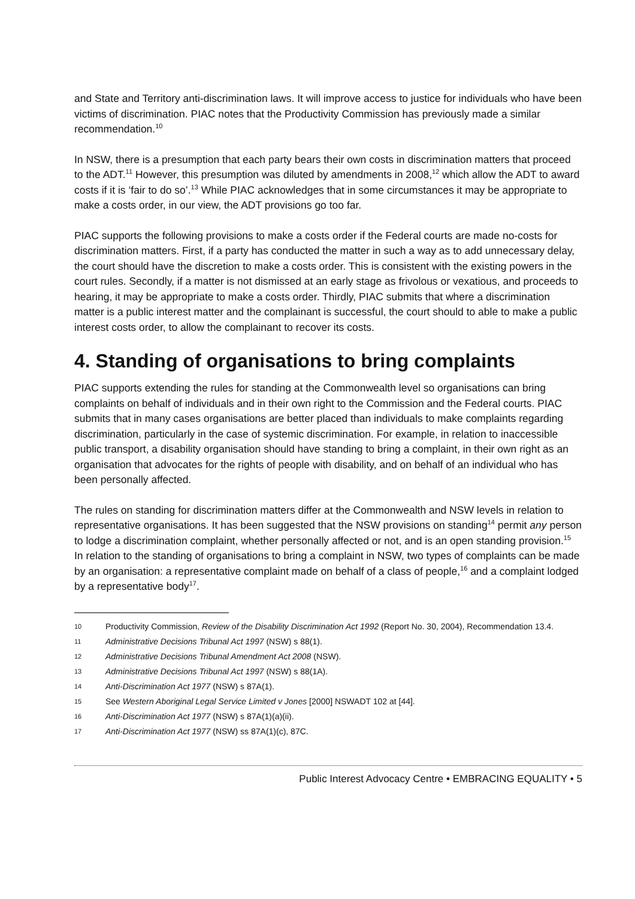and State and Territory anti-discrimination laws. It will improve access to justice for individuals who have been victims of discrimination. PIAC notes that the Productivity Commission has previously made a similar recommendation.<sup>10</sup>
In NSW, there is a presumption that each party bears their own costs in discrimination matters that proceed to the ADT.<sup>11</sup> However, this presumption was diluted by amendments in 2008,<sup>12</sup> which allow the ADT to award costs if it is ‘fair to do so’.<sup>13</sup> While PIAC acknowledges that in some circumstances it may be appropriate to make a costs order, in our view, the ADT provisions go too far.
PIAC supports the following provisions to make a costs order if the Federal courts are made no-costs for discrimination matters. First, if a party has conducted the matter in such a way as to add unnecessary delay, the court should have the discretion to make a costs order. This is consistent with the existing powers in the court rules. Secondly, if a matter is not dismissed at an early stage as frivolous or vexatious, and proceeds to hearing, it may be appropriate to make a costs order. Thirdly, PIAC submits that where a discrimination matter is a public interest matter and the complainant is successful, the court should to able to make a public interest costs order, to allow the complainant to recover its costs.
4. Standing of organisations to bring complaints
PIAC supports extending the rules for standing at the Commonwealth level so organisations can bring complaints on behalf of individuals and in their own right to the Commission and the Federal courts. PIAC submits that in many cases organisations are better placed than individuals to make complaints regarding discrimination, particularly in the case of systemic discrimination. For example, in relation to inaccessible public transport, a disability organisation should have standing to bring a complaint, in their own right as an organisation that advocates for the rights of people with disability, and on behalf of an individual who has been personally affected.
The rules on standing for discrimination matters differ at the Commonwealth and NSW levels in relation to representative organisations. It has been suggested that the NSW provisions on standing<sup>14</sup> permit any person to lodge a discrimination complaint, whether personally affected or not, and is an open standing provision.<sup>15</sup> In relation to the standing of organisations to bring a complaint in NSW, two types of complaints can be made by an organisation: a representative complaint made on behalf of a class of people,<sup>16</sup> and a complaint lodged by a representative body<sup>17</sup>.
10 Productivity Commission, Review of the Disability Discrimination Act 1992 (Report No. 30, 2004), Recommendation 13.4.
11 Administrative Decisions Tribunal Act 1997 (NSW) s 88(1).
12 Administrative Decisions Tribunal Amendment Act 2008 (NSW).
13 Administrative Decisions Tribunal Act 1997 (NSW) s 88(1A).
14 Anti-Discrimination Act 1977 (NSW) s 87A(1).
15 See Western Aboriginal Legal Service Limited v Jones [2000] NSWADT 102 at [44].
16 Anti-Discrimination Act 1977 (NSW) s 87A(1)(a)(ii).
17 Anti-Discrimination Act 1977 (NSW) ss 87A(1)(c), 87C.
Public Interest Advocacy Centre • EMBRACING EQUALITY • 5